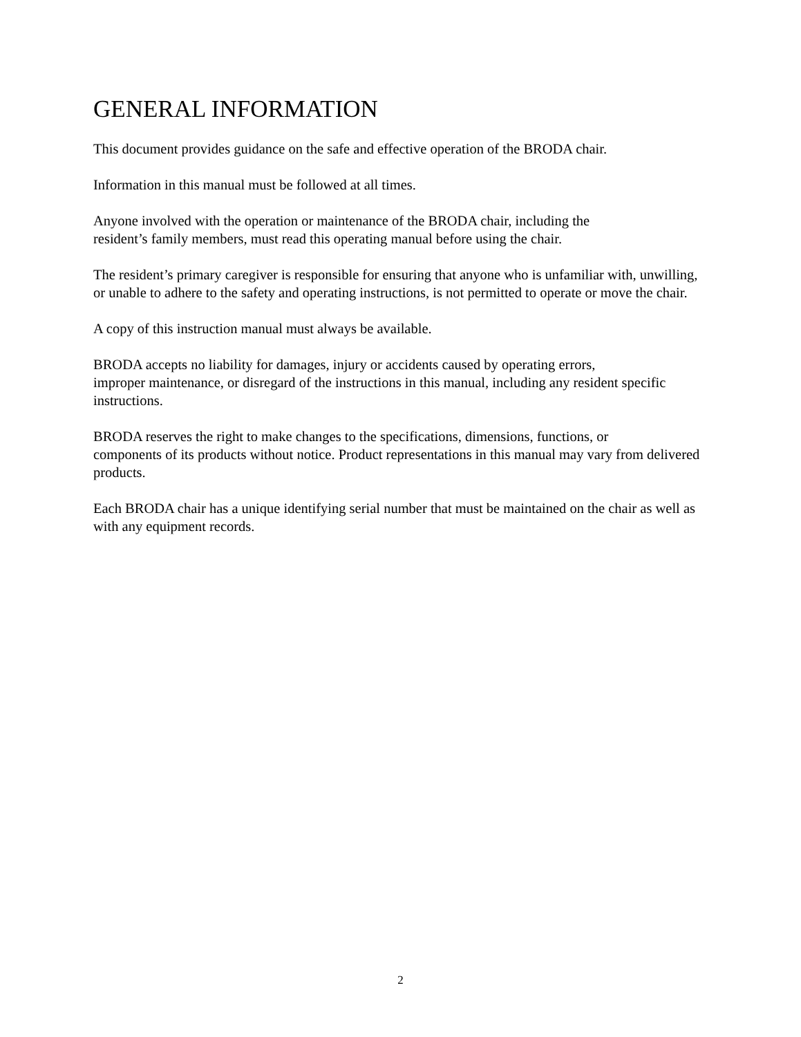GENERAL INFORMATION
This document provides guidance on the safe and effective operation of the BRODA chair.
Information in this manual must be followed at all times.
Anyone involved with the operation or maintenance of the BRODA chair, including the
resident’s family members, must read this operating manual before using the chair.
The resident’s primary caregiver is responsible for ensuring that anyone who is unfamiliar with, unwilling, or unable to adhere to the safety and operating instructions, is not permitted to operate or move the chair.
A copy of this instruction manual must always be available.
BRODA accepts no liability for damages, injury or accidents caused by operating errors,
improper maintenance, or disregard of the instructions in this manual, including any resident specific instructions.
BRODA reserves the right to make changes to the specifications, dimensions, functions, or
components of its products without notice. Product representations in this manual may vary from delivered products.
Each BRODA chair has a unique identifying serial number that must be maintained on the chair as well as with any equipment records.
2